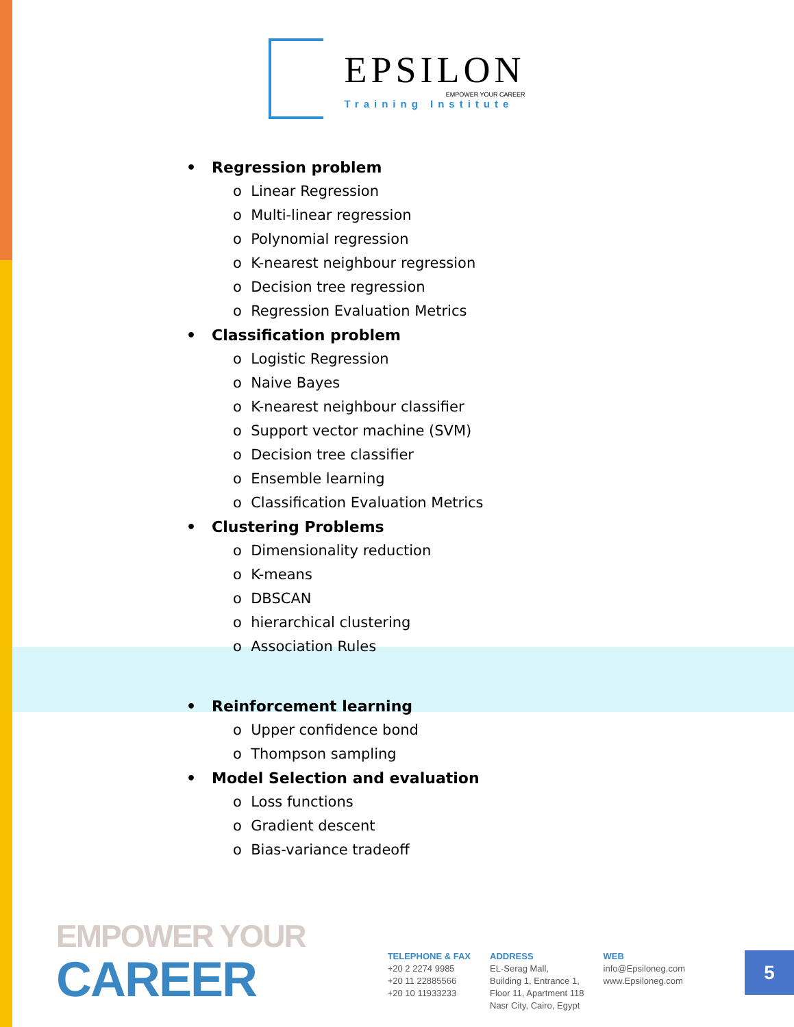EPSILON
EMPOWER YOUR CAREER
Training Institute
• Regression problem
o Linear Regression
o Multi-linear regression
o Polynomial regression
o K-nearest neighbour regression
o Decision tree regression
o Regression Evaluation Metrics
• Classification problem
o Logistic Regression
o Naive Bayes
o K-nearest neighbour classifier
o Support vector machine (SVM)
o Decision tree classifier
o Ensemble learning
o Classification Evaluation Metrics
• Clustering Problems
o Dimensionality reduction
o K-means
o DBSCAN
o hierarchical clustering
o Association Rules
• Reinforcement learning
o Upper confidence bond
o Thompson sampling
• Model Selection and evaluation
o Loss functions
o Gradient descent
o Bias-variance tradeoff
EMPOWER YOUR
CAREER
TELEPHONE & FAX
+20 2 2274 9985
+20 11 22885566
+20 10 11933233
ADDRESS
EL-Serag Mall,
Building 1, Entrance 1,
Floor 11, Apartment 118
Nasr City, Cairo, Egypt
WEB
info@Epsiloneg.com
www.Epsiloneg.com
5